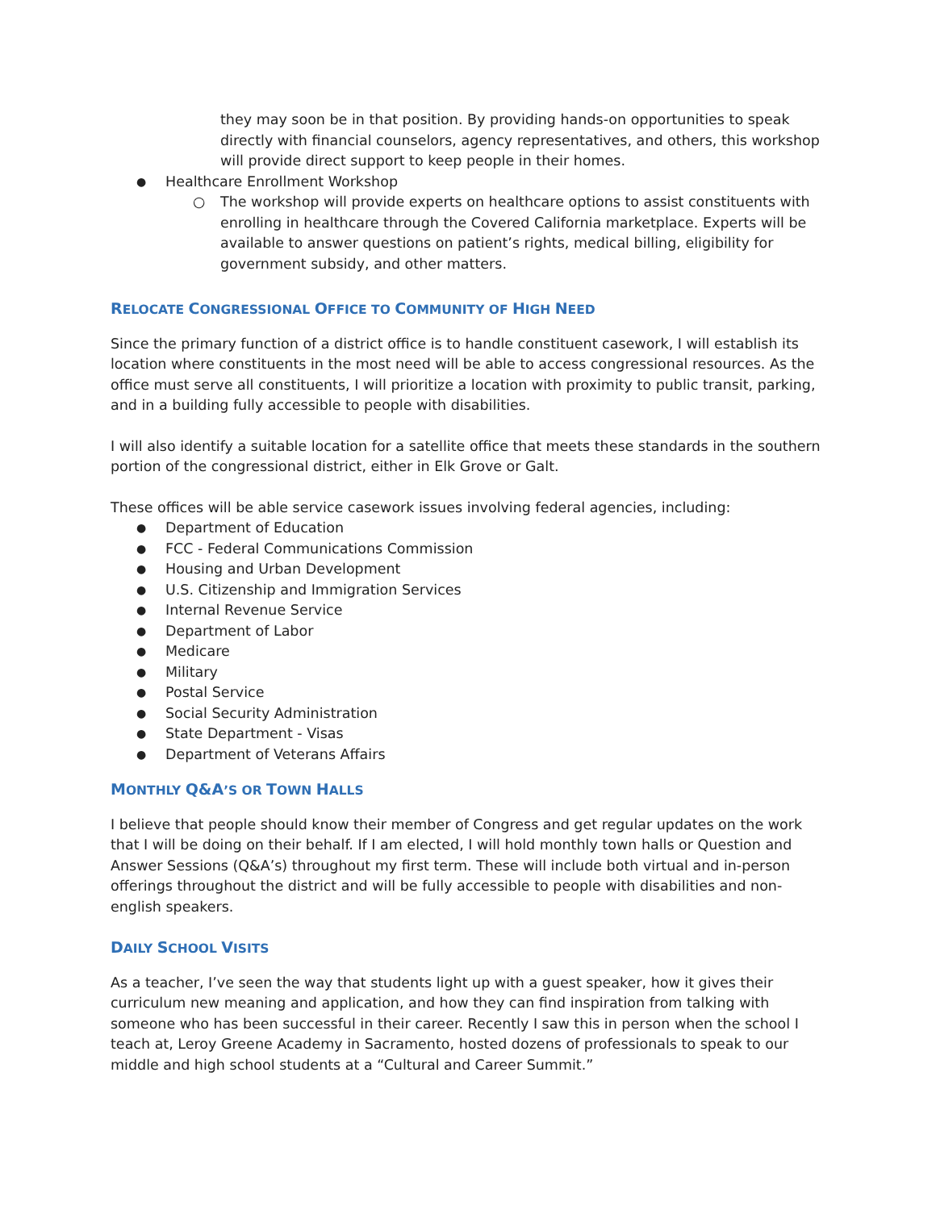they may soon be in that position. By providing hands-on opportunities to speak directly with financial counselors, agency representatives, and others, this workshop will provide direct support to keep people in their homes.
Healthcare Enrollment Workshop
The workshop will provide experts on healthcare options to assist constituents with enrolling in healthcare through the Covered California marketplace. Experts will be available to answer questions on patient’s rights, medical billing, eligibility for government subsidy, and other matters.
RELOCATE CONGRESSIONAL OFFICE TO COMMUNITY OF HIGH NEED
Since the primary function of a district office is to handle constituent casework, I will establish its location where constituents in the most need will be able to access congressional resources. As the office must serve all constituents, I will prioritize a location with proximity to public transit, parking, and in a building fully accessible to people with disabilities.
I will also identify a suitable location for a satellite office that meets these standards in the southern portion of the congressional district, either in Elk Grove or Galt.
These offices will be able service casework issues involving federal agencies, including:
Department of Education
FCC - Federal Communications Commission
Housing and Urban Development
U.S. Citizenship and Immigration Services
Internal Revenue Service
Department of Labor
Medicare
Military
Postal Service
Social Security Administration
State Department - Visas
Department of Veterans Affairs
MONTHLY Q&A’S OR TOWN HALLS
I believe that people should know their member of Congress and get regular updates on the work that I will be doing on their behalf. If I am elected, I will hold monthly town halls or Question and Answer Sessions (Q&A’s) throughout my first term. These will include both virtual and in-person offerings throughout the district and will be fully accessible to people with disabilities and non-english speakers.
DAILY SCHOOL VISITS
As a teacher, I’ve seen the way that students light up with a guest speaker, how it gives their curriculum new meaning and application, and how they can find inspiration from talking with someone who has been successful in their career. Recently I saw this in person when the school I teach at, Leroy Greene Academy in Sacramento, hosted dozens of professionals to speak to our middle and high school students at a “Cultural and Career Summit.”